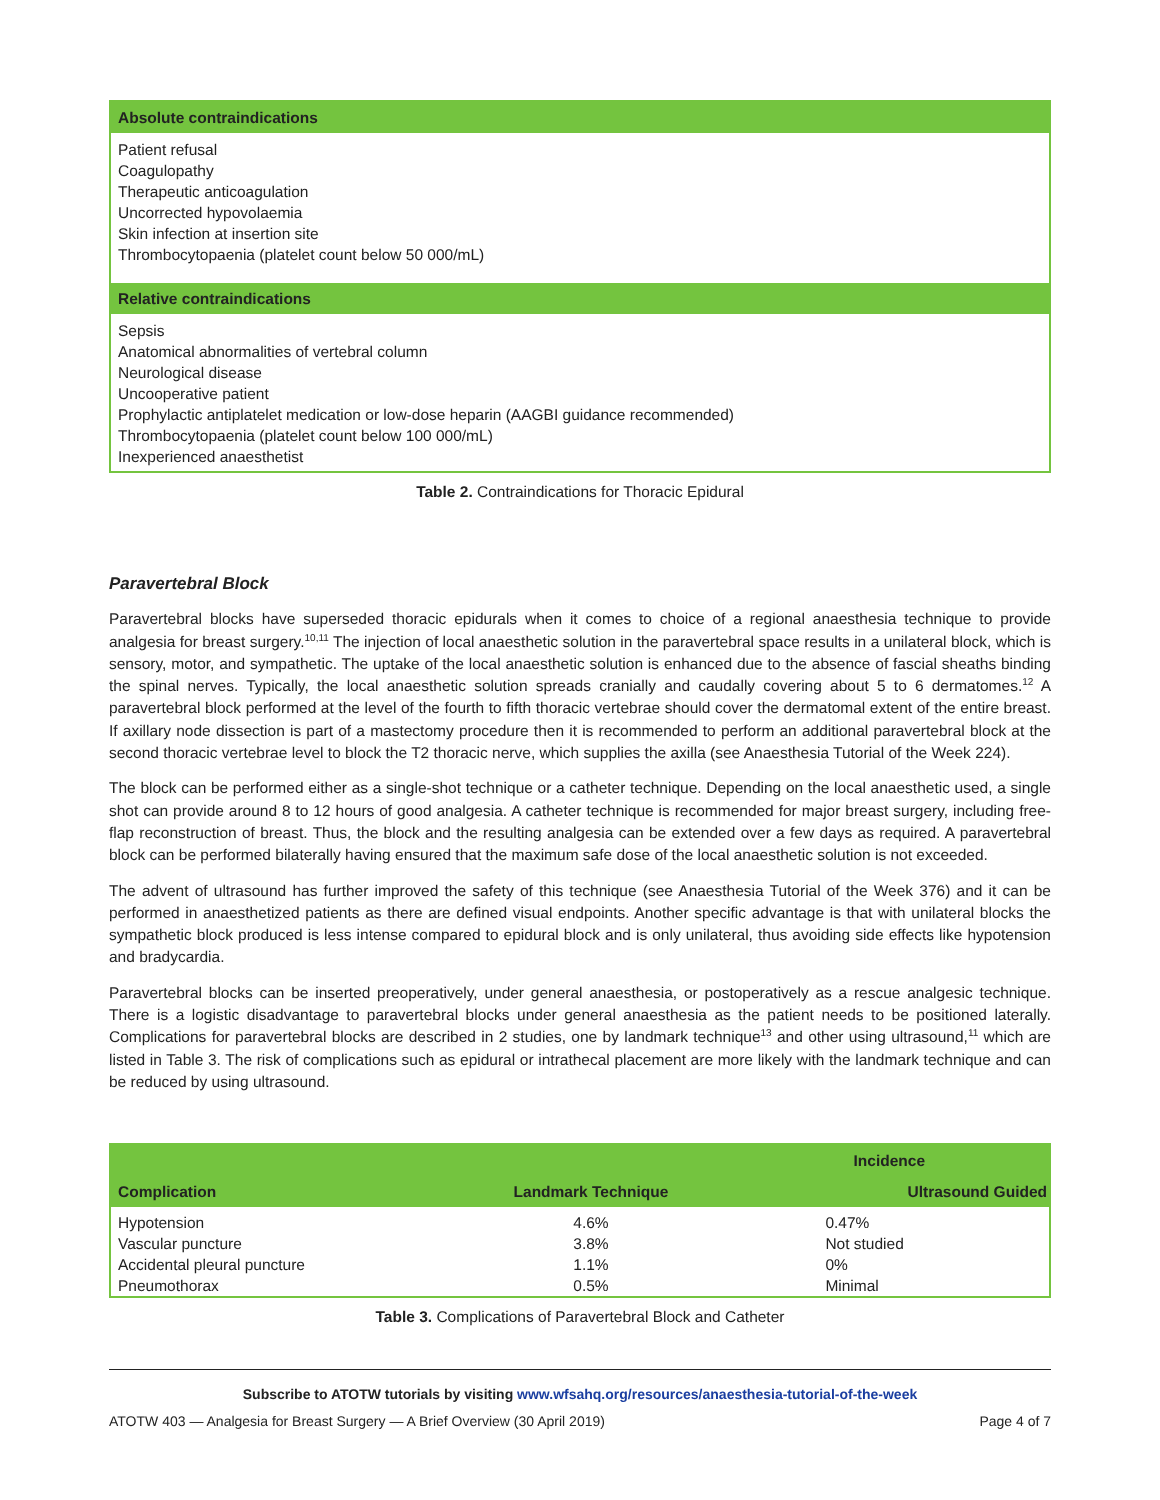| Absolute contraindications |
| --- |
| Patient refusal Coagulopathy Therapeutic anticoagulation Uncorrected hypovolaemia Skin infection at insertion site Thrombocytopaenia (platelet count below 50 000/mL) |
| Relative contraindications |
| Sepsis Anatomical abnormalities of vertebral column Neurological disease Uncooperative patient Prophylactic antiplatelet medication or low-dose heparin (AAGBI guidance recommended) Thrombocytopaenia (platelet count below 100 000/mL) Inexperienced anaesthetist |
Table 2. Contraindications for Thoracic Epidural
Paravertebral Block
Paravertebral blocks have superseded thoracic epidurals when it comes to choice of a regional anaesthesia technique to provide analgesia for breast surgery.<sup>10,11</sup> The injection of local anaesthetic solution in the paravertebral space results in a unilateral block, which is sensory, motor, and sympathetic. The uptake of the local anaesthetic solution is enhanced due to the absence of fascial sheaths binding the spinal nerves. Typically, the local anaesthetic solution spreads cranially and caudally covering about 5 to 6 dermatomes.<sup>12</sup> A paravertebral block performed at the level of the fourth to fifth thoracic vertebrae should cover the dermatomal extent of the entire breast. If axillary node dissection is part of a mastectomy procedure then it is recommended to perform an additional paravertebral block at the second thoracic vertebrae level to block the T2 thoracic nerve, which supplies the axilla (see Anaesthesia Tutorial of the Week 224).
The block can be performed either as a single-shot technique or a catheter technique. Depending on the local anaesthetic used, a single shot can provide around 8 to 12 hours of good analgesia. A catheter technique is recommended for major breast surgery, including free-flap reconstruction of breast. Thus, the block and the resulting analgesia can be extended over a few days as required. A paravertebral block can be performed bilaterally having ensured that the maximum safe dose of the local anaesthetic solution is not exceeded.
The advent of ultrasound has further improved the safety of this technique (see Anaesthesia Tutorial of the Week 376) and it can be performed in anaesthetized patients as there are defined visual endpoints. Another specific advantage is that with unilateral blocks the sympathetic block produced is less intense compared to epidural block and is only unilateral, thus avoiding side effects like hypotension and bradycardia.
Paravertebral blocks can be inserted preoperatively, under general anaesthesia, or postoperatively as a rescue analgesic technique. There is a logistic disadvantage to paravertebral blocks under general anaesthesia as the patient needs to be positioned laterally. Complications for paravertebral blocks are described in 2 studies, one by landmark technique<sup>13</sup> and other using ultrasound,<sup>11</sup> which are listed in Table 3. The risk of complications such as epidural or intrathecal placement are more likely with the landmark technique and can be reduced by using ultrasound.
| | Incidence | |
| --- | --- | --- |
| Complication | Landmark Technique | Ultrasound Guided |
| Hypotension | 4.6% | 0.47% |
| Vascular puncture | 3.8% | Not studied |
| Accidental pleural puncture | 1.1% | 0% |
| Pneumothorax | 0.5% | Minimal |
Table 3. Complications of Paravertebral Block and Catheter
Subscribe to ATOTW tutorials by visiting www.wfsahq.org/resources/anaesthesia-tutorial-of-the-week
ATOTW 403 — Analgesia for Breast Surgery — A Brief Overview (30 April 2019) Page 4 of 7